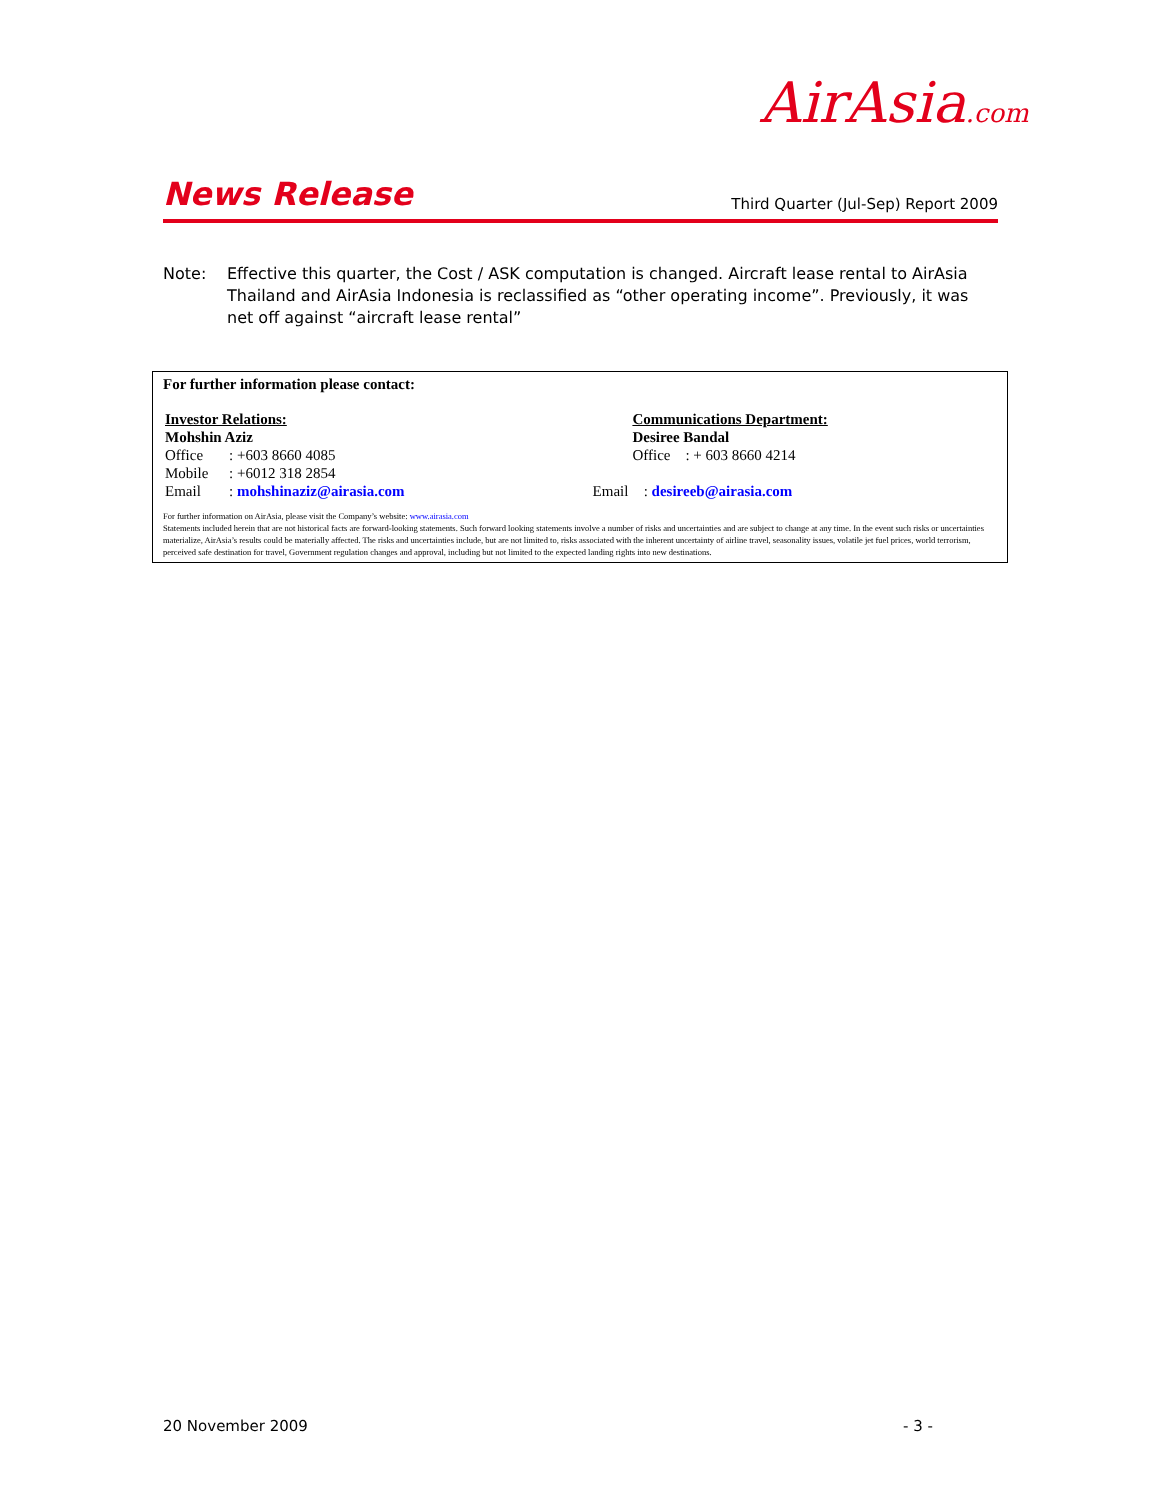AirAsia.com
News Release Third Quarter (Jul-Sep) Report 2009
Note: Effective this quarter, the Cost / ASK computation is changed. Aircraft lease rental to AirAsia Thailand and AirAsia Indonesia is reclassified as “other operating income”. Previously, it was net off against “aircraft lease rental”
For further information please contact:
| Investor Relations: | | | Communications Department: |
| Mohshin Aziz | | | Desiree Bandal |
| Office | : +603 8660 4085 | | Office : + 603 8660 4214 |
| Mobile | : +6012 318 2854 | | |
| Email | : mohshinaziz@airasia.com | Email | : desireeb@airasia.com |
For further information on AirAsia, please visit the Company’s website: www.airasia.com
Statements included herein that are not historical facts are forward-looking statements. Such forward looking statements involve a number of risks and uncertainties and are subject to change at any time. In the event such risks or uncertainties materialize, AirAsia’s results could be materially affected. The risks and uncertainties include, but are not limited to, risks associated with the inherent uncertainty of airline travel, seasonality issues, volatile jet fuel prices, world terrorism, perceived safe destination for travel, Government regulation changes and approval, including but not limited to the expected landing rights into new destinations.
20 November 2009 - 3 -